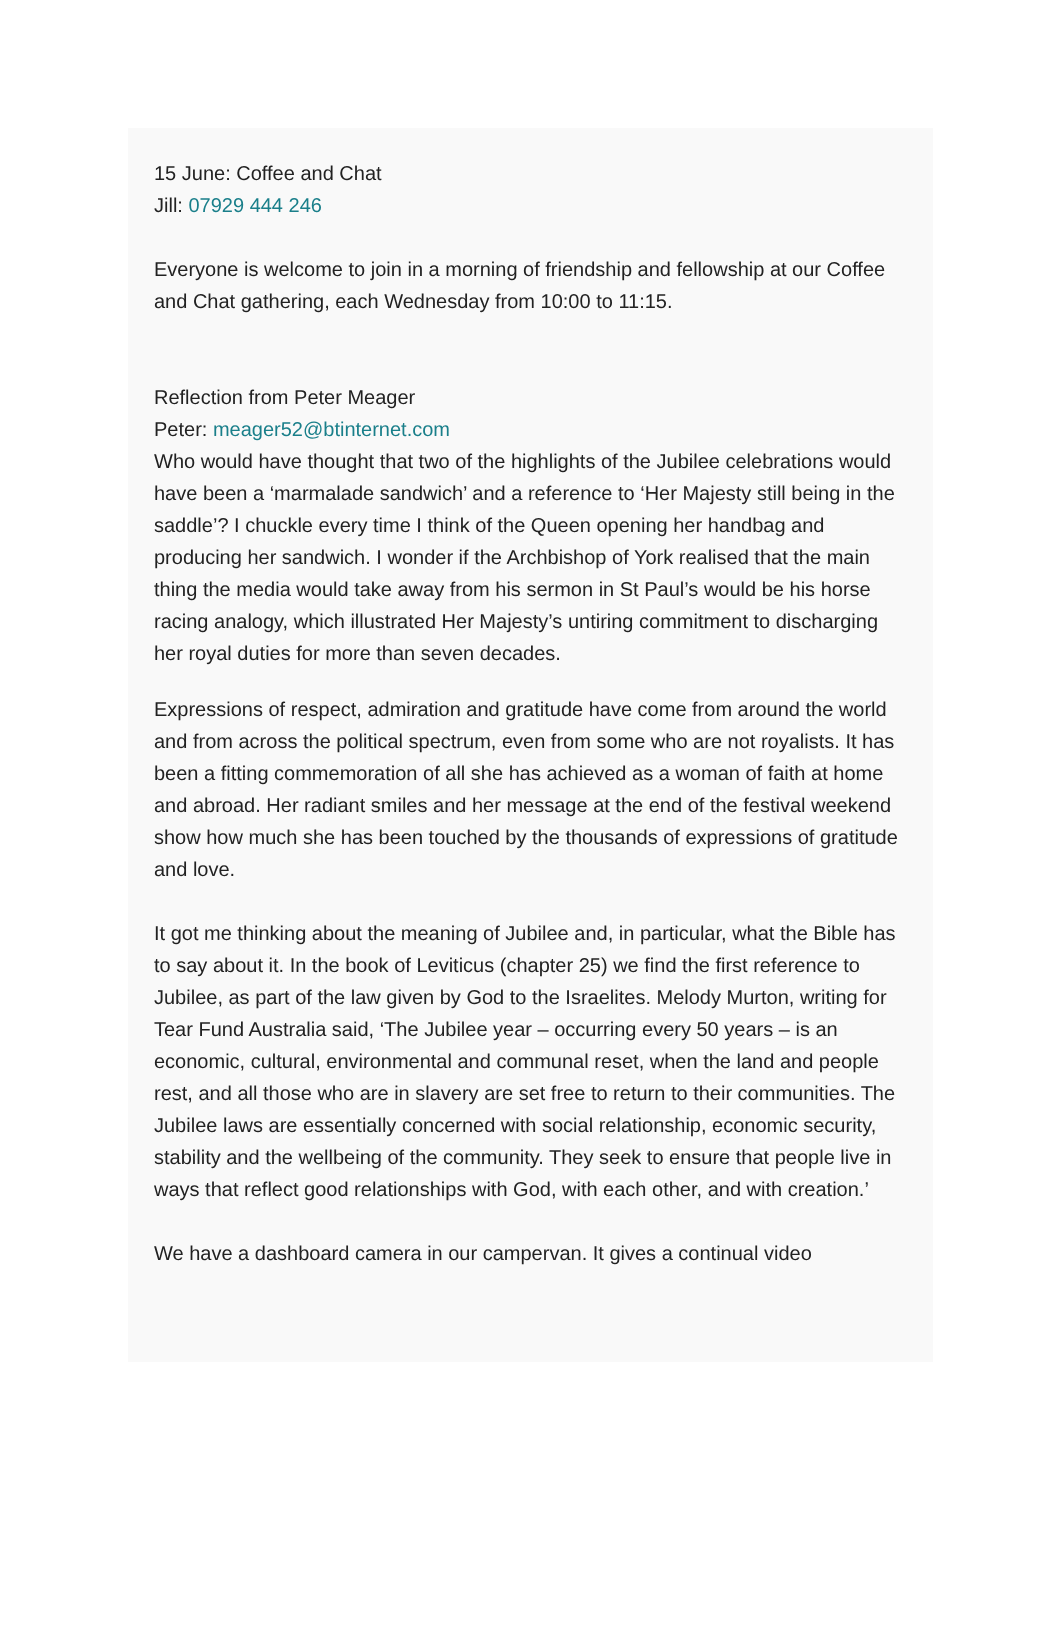15 June: Coffee and Chat
Jill: 07929 444 246
Everyone is welcome to join in a morning of friendship and fellowship at our Coffee and Chat gathering, each Wednesday from 10:00 to 11:15.
Reflection from Peter Meager
Peter: meager52@btinternet.com
Who would have thought that two of the highlights of the Jubilee celebrations would have been a ‘marmalade sandwich’ and a reference to ‘Her Majesty still being in the saddle’? I chuckle every time I think of the Queen opening her handbag and producing her sandwich. I wonder if the Archbishop of York realised that the main thing the media would take away from his sermon in St Paul’s would be his horse racing analogy, which illustrated Her Majesty’s untiring commitment to discharging her royal duties for more than seven decades.
Expressions of respect, admiration and gratitude have come from around the world and from across the political spectrum, even from some who are not royalists. It has been a fitting commemoration of all she has achieved as a woman of faith at home and abroad. Her radiant smiles and her message at the end of the festival weekend show how much she has been touched by the thousands of expressions of gratitude and love.
It got me thinking about the meaning of Jubilee and, in particular, what the Bible has to say about it. In the book of Leviticus (chapter 25) we find the first reference to Jubilee, as part of the law given by God to the Israelites. Melody Murton, writing for Tear Fund Australia said, ‘The Jubilee year – occurring every 50 years – is an economic, cultural, environmental and communal reset, when the land and people rest, and all those who are in slavery are set free to return to their communities. The Jubilee laws are essentially concerned with social relationship, economic security, stability and the wellbeing of the community. They seek to ensure that people live in ways that reflect good relationships with God, with each other, and with creation.’
We have a dashboard camera in our campervan. It gives a continual video